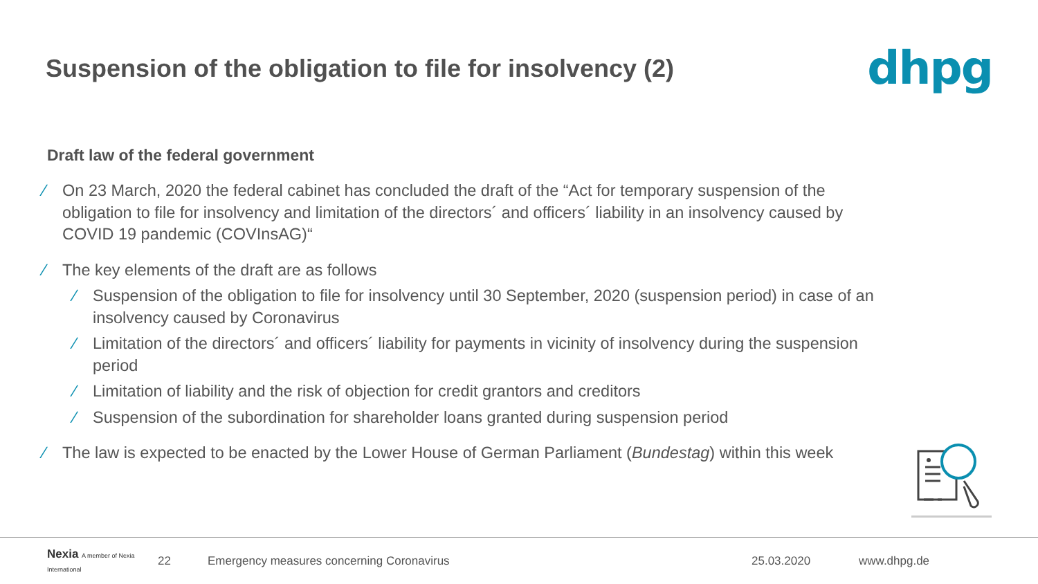Suspension of the obligation to file for insolvency (2)
dhpg
Draft law of the federal government
∕ On 23 March, 2020 the federal cabinet has concluded the draft of the “Act for temporary suspension of the obligation to file for insolvency and limitation of the directors´ and officers´ liability in an insolvency caused by COVID 19 pandemic (COVInsAG)“
∕ The key elements of the draft are as follows
∕ Suspension of the obligation to file for insolvency until 30 September, 2020 (suspension period) in case of an insolvency caused by Coronavirus
∕ Limitation of the directors´ and officers´ liability for payments in vicinity of insolvency during the suspension period
∕ Limitation of liability and the risk of objection for credit grantors and creditors
∕ Suspension of the subordination for shareholder loans granted during suspension period
∕ The law is expected to be enacted by the Lower House of German Parliament (Bundestag) within this week
Nexia A member of Nexia International 22 Emergency measures concerning Coronavirus 25.03.2020 www.dhpg.de